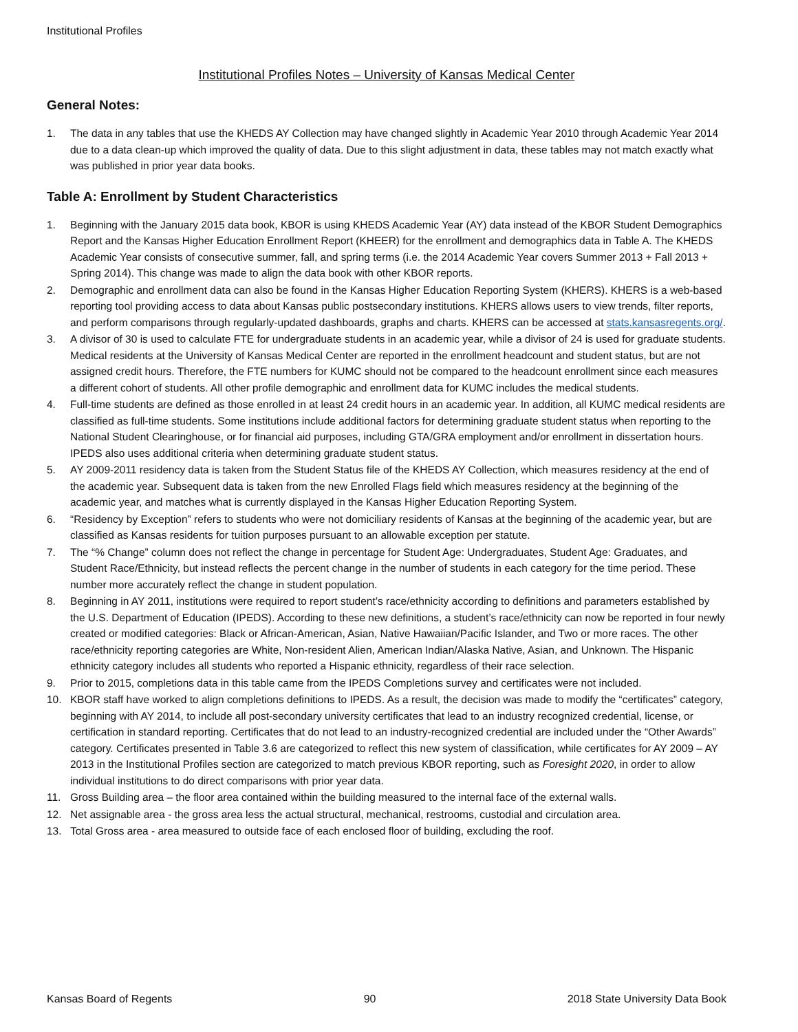Institutional Profiles
Institutional Profiles Notes – University of Kansas Medical Center
General Notes:
1. The data in any tables that use the KHEDS AY Collection may have changed slightly in Academic Year 2010 through Academic Year 2014 due to a data clean-up which improved the quality of data. Due to this slight adjustment in data, these tables may not match exactly what was published in prior year data books.
Table A: Enrollment by Student Characteristics
1. Beginning with the January 2015 data book, KBOR is using KHEDS Academic Year (AY) data instead of the KBOR Student Demographics Report and the Kansas Higher Education Enrollment Report (KHEER) for the enrollment and demographics data in Table A. The KHEDS Academic Year consists of consecutive summer, fall, and spring terms (i.e. the 2014 Academic Year covers Summer 2013 + Fall 2013 + Spring 2014). This change was made to align the data book with other KBOR reports.
2. Demographic and enrollment data can also be found in the Kansas Higher Education Reporting System (KHERS). KHERS is a web-based reporting tool providing access to data about Kansas public postsecondary institutions. KHERS allows users to view trends, filter reports, and perform comparisons through regularly-updated dashboards, graphs and charts. KHERS can be accessed at stats.kansasregents.org/.
3. A divisor of 30 is used to calculate FTE for undergraduate students in an academic year, while a divisor of 24 is used for graduate students. Medical residents at the University of Kansas Medical Center are reported in the enrollment headcount and student status, but are not assigned credit hours. Therefore, the FTE numbers for KUMC should not be compared to the headcount enrollment since each measures a different cohort of students. All other profile demographic and enrollment data for KUMC includes the medical students.
4. Full-time students are defined as those enrolled in at least 24 credit hours in an academic year. In addition, all KUMC medical residents are classified as full-time students. Some institutions include additional factors for determining graduate student status when reporting to the National Student Clearinghouse, or for financial aid purposes, including GTA/GRA employment and/or enrollment in dissertation hours. IPEDS also uses additional criteria when determining graduate student status.
5. AY 2009-2011 residency data is taken from the Student Status file of the KHEDS AY Collection, which measures residency at the end of the academic year. Subsequent data is taken from the new Enrolled Flags field which measures residency at the beginning of the academic year, and matches what is currently displayed in the Kansas Higher Education Reporting System.
6. “Residency by Exception” refers to students who were not domiciliary residents of Kansas at the beginning of the academic year, but are classified as Kansas residents for tuition purposes pursuant to an allowable exception per statute.
7. The “% Change” column does not reflect the change in percentage for Student Age: Undergraduates, Student Age: Graduates, and Student Race/Ethnicity, but instead reflects the percent change in the number of students in each category for the time period. These number more accurately reflect the change in student population.
8. Beginning in AY 2011, institutions were required to report student’s race/ethnicity according to definitions and parameters established by the U.S. Department of Education (IPEDS). According to these new definitions, a student’s race/ethnicity can now be reported in four newly created or modified categories: Black or African-American, Asian, Native Hawaiian/Pacific Islander, and Two or more races. The other race/ethnicity reporting categories are White, Non-resident Alien, American Indian/Alaska Native, Asian, and Unknown. The Hispanic ethnicity category includes all students who reported a Hispanic ethnicity, regardless of their race selection.
9. Prior to 2015, completions data in this table came from the IPEDS Completions survey and certificates were not included.
10. KBOR staff have worked to align completions definitions to IPEDS. As a result, the decision was made to modify the “certificates” category, beginning with AY 2014, to include all post-secondary university certificates that lead to an industry recognized credential, license, or certification in standard reporting. Certificates that do not lead to an industry-recognized credential are included under the “Other Awards” category. Certificates presented in Table 3.6 are categorized to reflect this new system of classification, while certificates for AY 2009 – AY 2013 in the Institutional Profiles section are categorized to match previous KBOR reporting, such as Foresight 2020, in order to allow individual institutions to do direct comparisons with prior year data.
11. Gross Building area – the floor area contained within the building measured to the internal face of the external walls.
12. Net assignable area - the gross area less the actual structural, mechanical, restrooms, custodial and circulation area.
13. Total Gross area - area measured to outside face of each enclosed floor of building, excluding the roof.
Kansas Board of Regents 90 2018 State University Data Book